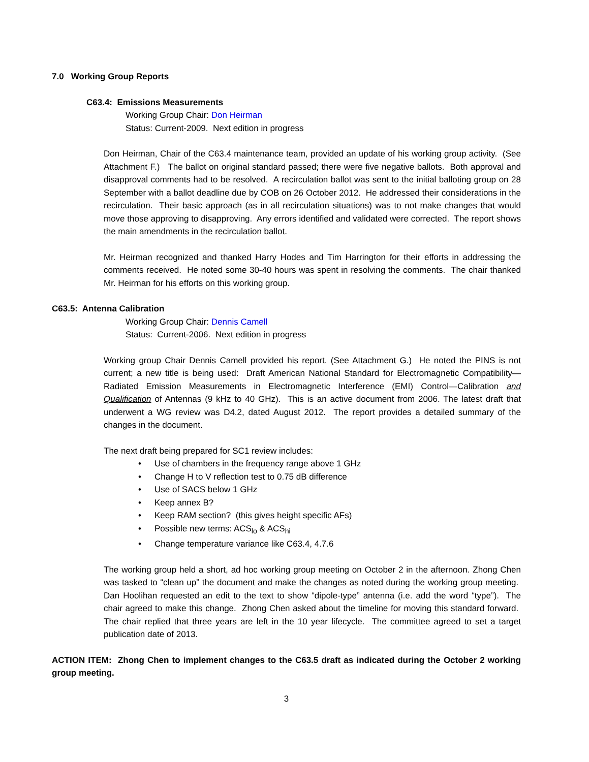7.0 Working Group Reports
C63.4: Emissions Measurements
Working Group Chair: Don Heirman
Status: Current-2009. Next edition in progress
Don Heirman, Chair of the C63.4 maintenance team, provided an update of his working group activity. (See Attachment F.) The ballot on original standard passed; there were five negative ballots. Both approval and disapproval comments had to be resolved. A recirculation ballot was sent to the initial balloting group on 28 September with a ballot deadline due by COB on 26 October 2012. He addressed their considerations in the recirculation. Their basic approach (as in all recirculation situations) was to not make changes that would move those approving to disapproving. Any errors identified and validated were corrected. The report shows the main amendments in the recirculation ballot.
Mr. Heirman recognized and thanked Harry Hodes and Tim Harrington for their efforts in addressing the comments received. He noted some 30-40 hours was spent in resolving the comments. The chair thanked Mr. Heirman for his efforts on this working group.
C63.5: Antenna Calibration
Working Group Chair: Dennis Camell
Status: Current-2006. Next edition in progress
Working group Chair Dennis Camell provided his report. (See Attachment G.) He noted the PINS is not current; a new title is being used: Draft American National Standard for Electromagnetic Compatibility—Radiated Emission Measurements in Electromagnetic Interference (EMI) Control—Calibration and Qualification of Antennas (9 kHz to 40 GHz). This is an active document from 2006. The latest draft that underwent a WG review was D4.2, dated August 2012. The report provides a detailed summary of the changes in the document.
The next draft being prepared for SC1 review includes:
• Use of chambers in the frequency range above 1 GHz
• Change H to V reflection test to 0.75 dB difference
• Use of SACS below 1 GHz
• Keep annex B?
• Keep RAM section? (this gives height specific AFs)
• Possible new terms: ACS<sub>lo</sub> & ACS<sub>hi</sub>
• Change temperature variance like C63.4, 4.7.6
The working group held a short, ad hoc working group meeting on October 2 in the afternoon. Zhong Chen was tasked to “clean up” the document and make the changes as noted during the working group meeting. Dan Hoolihan requested an edit to the text to show “dipole-type” antenna (i.e. add the word “type”). The chair agreed to make this change. Zhong Chen asked about the timeline for moving this standard forward. The chair replied that three years are left in the 10 year lifecycle. The committee agreed to set a target publication date of 2013.
ACTION ITEM: Zhong Chen to implement changes to the C63.5 draft as indicated during the October 2 working group meeting.
3